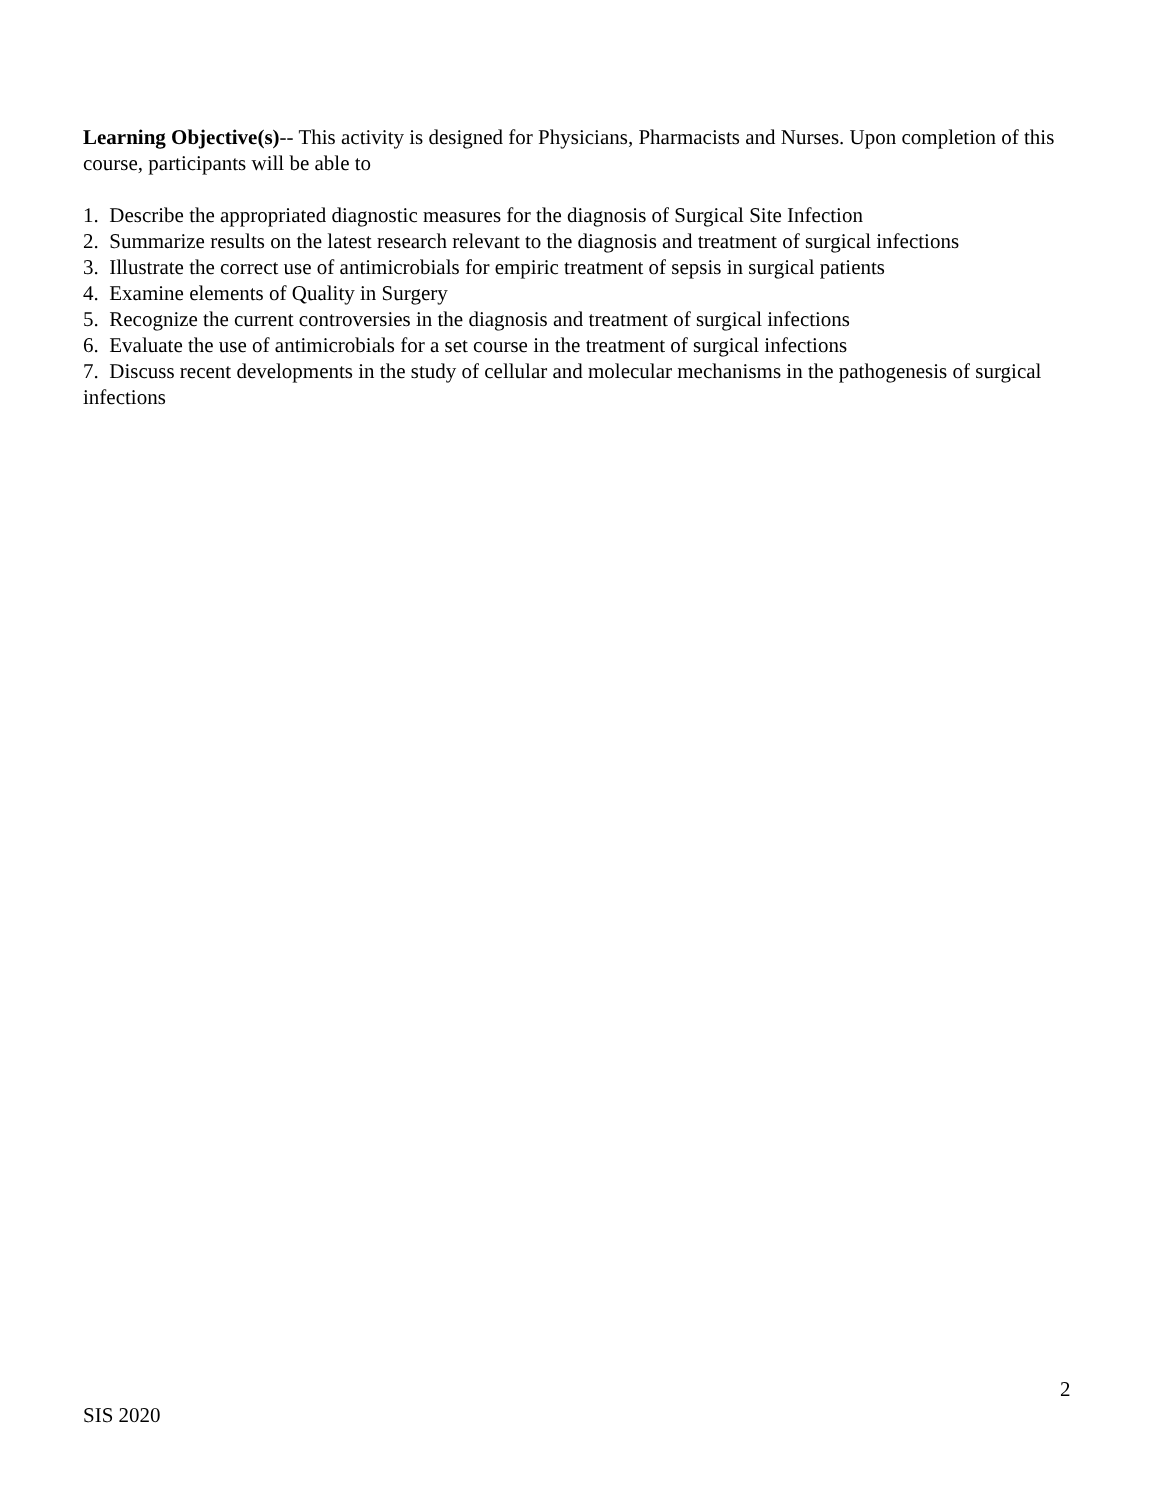Learning Objective(s)-- This activity is designed for Physicians, Pharmacists and Nurses. Upon completion of this course, participants will be able to
1. Describe the appropriated diagnostic measures for the diagnosis of Surgical Site Infection
2. Summarize results on the latest research relevant to the diagnosis and treatment of surgical infections
3. Illustrate the correct use of antimicrobials for empiric treatment of sepsis in surgical patients
4. Examine elements of Quality in Surgery
5. Recognize the current controversies in the diagnosis and treatment of surgical infections
6. Evaluate the use of antimicrobials for a set course in the treatment of surgical infections
7. Discuss recent developments in the study of cellular and molecular mechanisms in the pathogenesis of surgical infections
2
SIS 2020